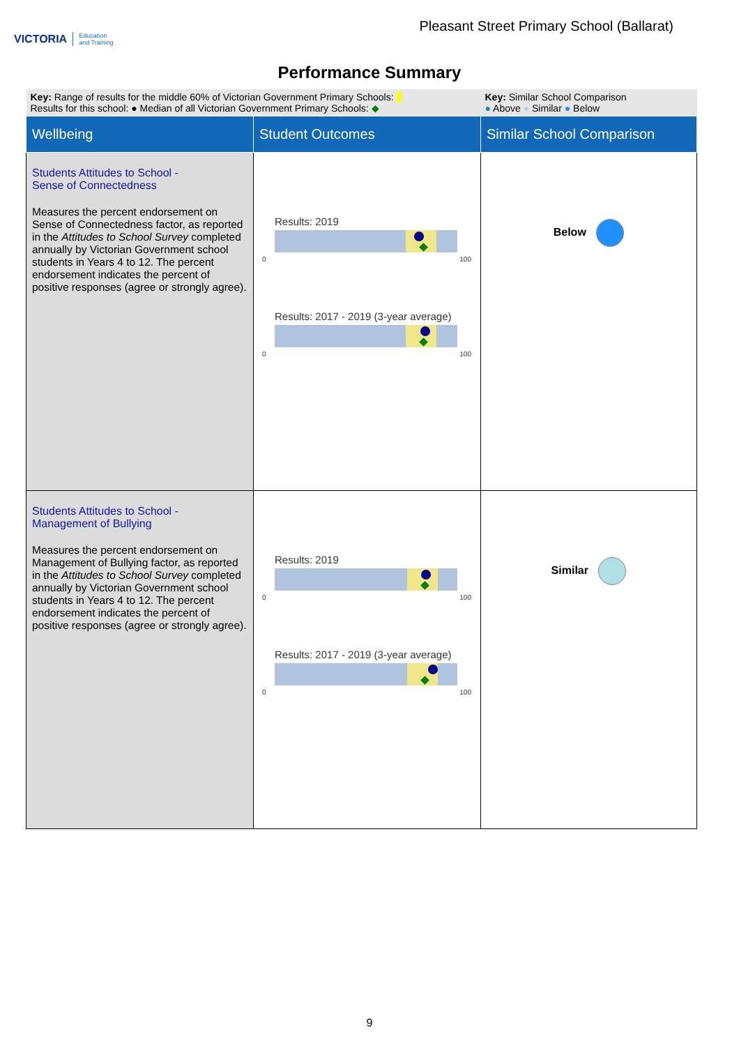VICTORIA Education
and Training
Pleasant Street Primary School (Ballarat)
Performance Summary
| Key: Range of results for the middle 60% of Victorian Government Primary Schools: Results for this school: ● Median of all Victorian Government Primary Schools: ◆ | | Key: Similar School Comparison ● Above ● Similar ● Below |
| Wellbeing | Student Outcomes | Similar School Comparison |
| Students Attitudes to School - Sense of Connectedness Measures the percent endorsement on Sense of Connectedness factor, as reported in the Attitudes to School Survey completed annually by Victorian Government school students in Years 4 to 12. The percent endorsement indicates the percent of positive responses (agree or strongly agree). | Results: 2019 0 100 Results: 2017 - 2019 (3-year average) 0 100 | Below |
| Students Attitudes to School - Management of Bullying Measures the percent endorsement on Management of Bullying factor, as reported in the Attitudes to School Survey completed annually by Victorian Government school students in Years 4 to 12. The percent endorsement indicates the percent of positive responses (agree or strongly agree). | Results: 2019 0 100 Results: 2017 - 2019 (3-year average) 0 100 | Similar |
9